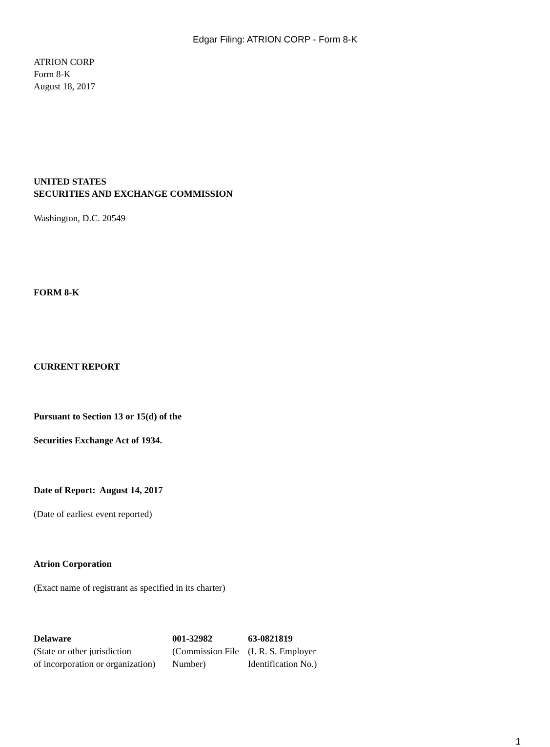Edgar Filing: ATRION CORP - Form 8-K
ATRION CORP
Form 8-K
August 18, 2017
UNITED STATES
SECURITIES AND EXCHANGE COMMISSION
Washington, D.C. 20549
FORM 8-K
CURRENT REPORT
Pursuant to Section 13 or 15(d) of the
Securities Exchange Act of 1934.
Date of Report: August 14, 2017
(Date of earliest event reported)
Atrion Corporation
(Exact name of registrant as specified in its charter)
| Delaware | 001-32982 | 63-0821819 |
| (State or other jurisdiction of incorporation or organization) | (Commission File Number) | (I. R. S. Employer Identification No.) |
1